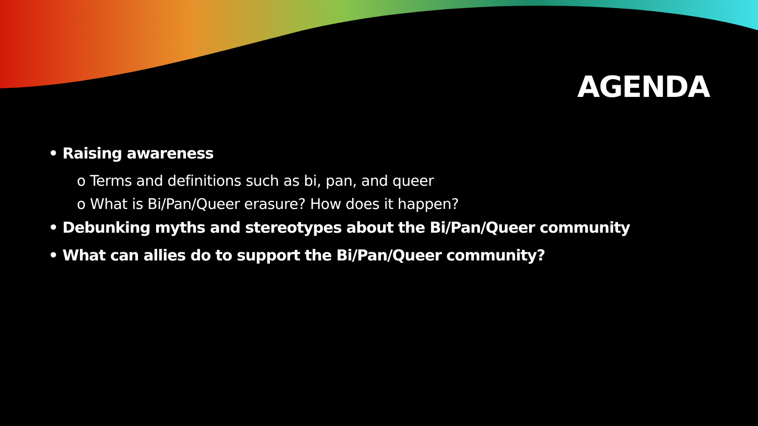AGENDA
• Raising awareness
o Terms and definitions such as bi, pan, and queer
o What is Bi/Pan/Queer erasure? How does it happen?
• Debunking myths and stereotypes about the Bi/Pan/Queer community
• What can allies do to support the Bi/Pan/Queer community?